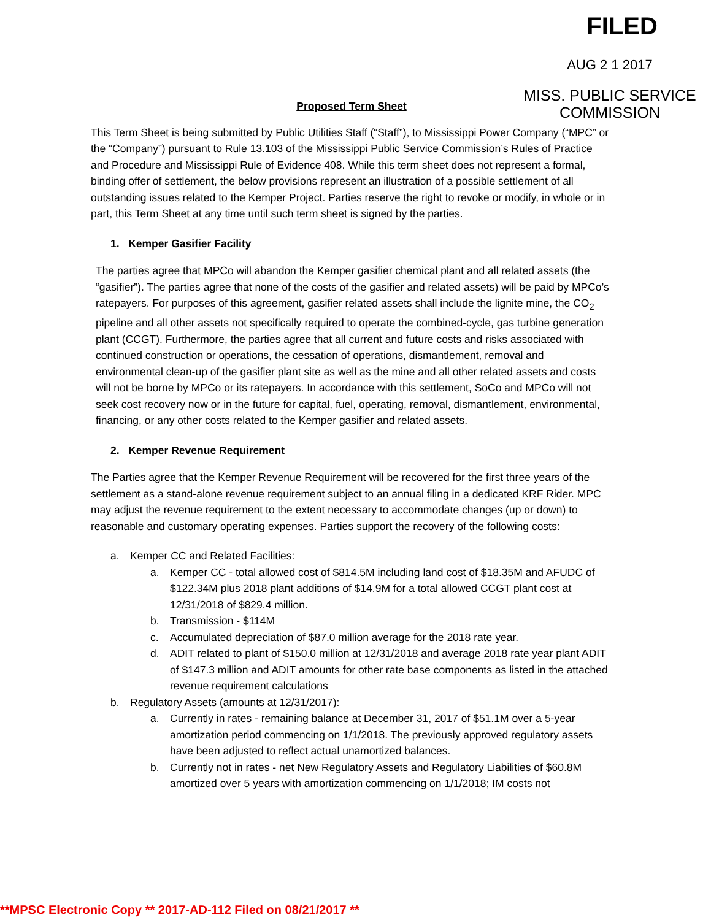FILED
AUG 2 1 2017
MISS. PUBLIC SERVICE
COMMISSION
Proposed Term Sheet
This Term Sheet is being submitted by Public Utilities Staff (“Staff”), to Mississippi Power Company (“MPC” or the “Company”) pursuant to Rule 13.103 of the Mississippi Public Service Commission’s Rules of Practice and Procedure and Mississippi Rule of Evidence 408. While this term sheet does not represent a formal, binding offer of settlement, the below provisions represent an illustration of a possible settlement of all outstanding issues related to the Kemper Project. Parties reserve the right to revoke or modify, in whole or in part, this Term Sheet at any time until such term sheet is signed by the parties.
1. Kemper Gasifier Facility
The parties agree that MPCo will abandon the Kemper gasifier chemical plant and all related assets (the “gasifier”). The parties agree that none of the costs of the gasifier and related assets) will be paid by MPCo’s ratepayers. For purposes of this agreement, gasifier related assets shall include the lignite mine, the CO<sub>2</sub> pipeline and all other assets not specifically required to operate the combined-cycle, gas turbine generation plant (CCGT). Furthermore, the parties agree that all current and future costs and risks associated with continued construction or operations, the cessation of operations, dismantlement, removal and environmental clean-up of the gasifier plant site as well as the mine and all other related assets and costs will not be borne by MPCo or its ratepayers. In accordance with this settlement, SoCo and MPCo will not seek cost recovery now or in the future for capital, fuel, operating, removal, dismantlement, environmental, financing, or any other costs related to the Kemper gasifier and related assets.
2. Kemper Revenue Requirement
The Parties agree that the Kemper Revenue Requirement will be recovered for the first three years of the settlement as a stand-alone revenue requirement subject to an annual filing in a dedicated KRF Rider. MPC may adjust the revenue requirement to the extent necessary to accommodate changes (up or down) to reasonable and customary operating expenses. Parties support the recovery of the following costs:
a. Kemper CC and Related Facilities:
a. Kemper CC - total allowed cost of $814.5M including land cost of $18.35M and AFUDC of $122.34M plus 2018 plant additions of $14.9M for a total allowed CCGT plant cost at 12/31/2018 of $829.4 million.
b. Transmission - $114M
c. Accumulated depreciation of $87.0 million average for the 2018 rate year.
d. ADIT related to plant of $150.0 million at 12/31/2018 and average 2018 rate year plant ADIT of $147.3 million and ADIT amounts for other rate base components as listed in the attached revenue requirement calculations
b. Regulatory Assets (amounts at 12/31/2017):
a. Currently in rates - remaining balance at December 31, 2017 of $51.1M over a 5-year amortization period commencing on 1/1/2018. The previously approved regulatory assets have been adjusted to reflect actual unamortized balances.
b. Currently not in rates - net New Regulatory Assets and Regulatory Liabilities of $60.8M amortized over 5 years with amortization commencing on 1/1/2018; IM costs not
**MPSC Electronic Copy ** 2017-AD-112 Filed on 08/21/2017 **